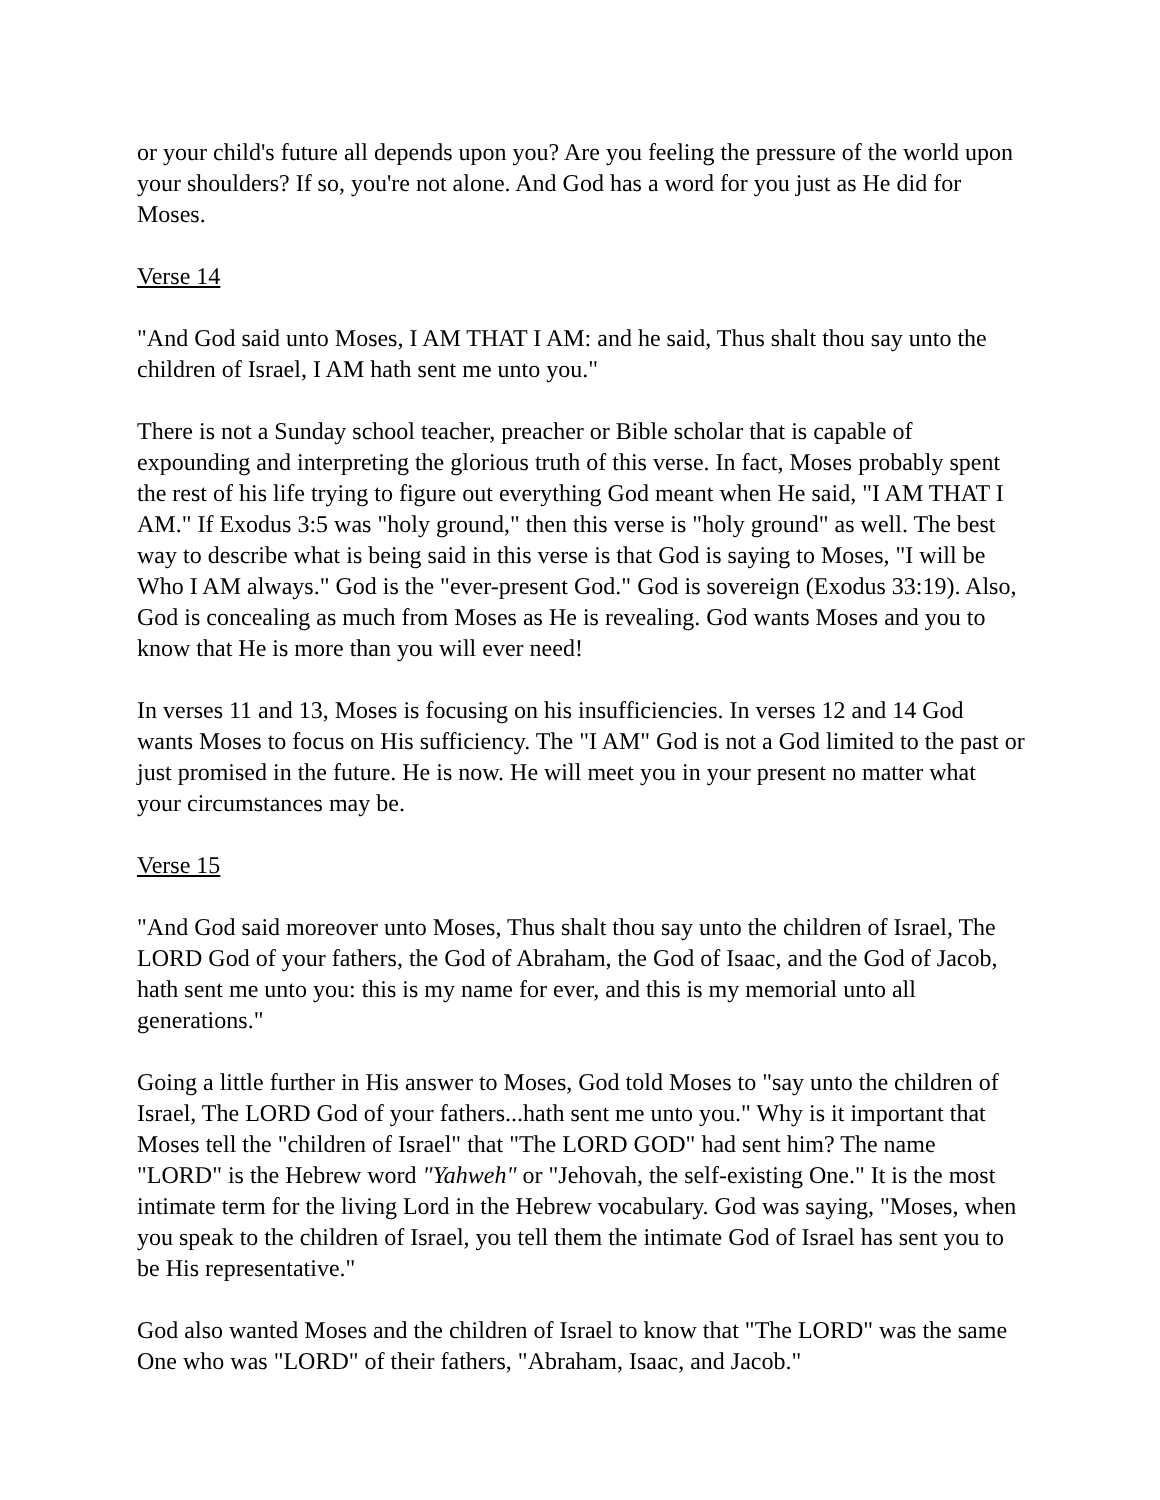or your child's future all depends upon you? Are you feeling the pressure of the world upon your shoulders? If so, you're not alone. And God has a word for you just as He did for Moses.
Verse 14
"And God said unto Moses, I AM THAT I AM: and he said, Thus shalt thou say unto the children of Israel, I AM hath sent me unto you."
There is not a Sunday school teacher, preacher or Bible scholar that is capable of expounding and interpreting the glorious truth of this verse. In fact, Moses probably spent the rest of his life trying to figure out everything God meant when He said, "I AM THAT I AM." If Exodus 3:5 was "holy ground," then this verse is "holy ground" as well. The best way to describe what is being said in this verse is that God is saying to Moses, "I will be Who I AM always." God is the "ever-present God." God is sovereign (Exodus 33:19). Also, God is concealing as much from Moses as He is revealing. God wants Moses and you to know that He is more than you will ever need!
In verses 11 and 13, Moses is focusing on his insufficiencies. In verses 12 and 14 God wants Moses to focus on His sufficiency. The "I AM" God is not a God limited to the past or just promised in the future. He is now. He will meet you in your present no matter what your circumstances may be.
Verse 15
"And God said moreover unto Moses, Thus shalt thou say unto the children of Israel, The LORD God of your fathers, the God of Abraham, the God of Isaac, and the God of Jacob, hath sent me unto you: this is my name for ever, and this is my memorial unto all generations."
Going a little further in His answer to Moses, God told Moses to "say unto the children of Israel, The LORD God of your fathers...hath sent me unto you." Why is it important that Moses tell the "children of Israel" that "The LORD GOD" had sent him? The name "LORD" is the Hebrew word "Yahweh" or "Jehovah, the self-existing One." It is the most intimate term for the living Lord in the Hebrew vocabulary. God was saying, "Moses, when you speak to the children of Israel, you tell them the intimate God of Israel has sent you to be His representative."
God also wanted Moses and the children of Israel to know that "The LORD" was the same One who was "LORD" of their fathers, "Abraham, Isaac, and Jacob."